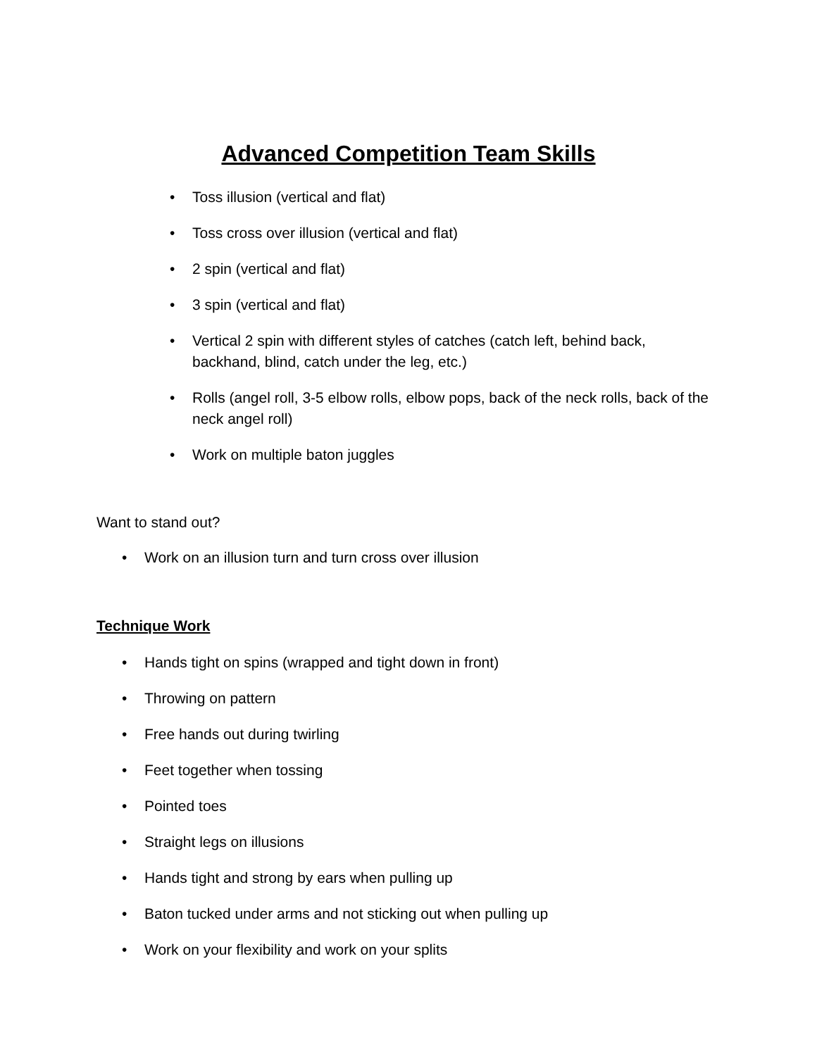Advanced Competition Team Skills
• Toss illusion (vertical and flat)
• Toss cross over illusion (vertical and flat)
• 2 spin (vertical and flat)
• 3 spin (vertical and flat)
• Vertical 2 spin with different styles of catches (catch left, behind back, backhand, blind, catch under the leg, etc.)
• Rolls (angel roll, 3-5 elbow rolls, elbow pops, back of the neck rolls, back of the neck angel roll)
• Work on multiple baton juggles
Want to stand out?
• Work on an illusion turn and turn cross over illusion
Technique Work
• Hands tight on spins (wrapped and tight down in front)
• Throwing on pattern
• Free hands out during twirling
• Feet together when tossing
• Pointed toes
• Straight legs on illusions
• Hands tight and strong by ears when pulling up
• Baton tucked under arms and not sticking out when pulling up
• Work on your flexibility and work on your splits